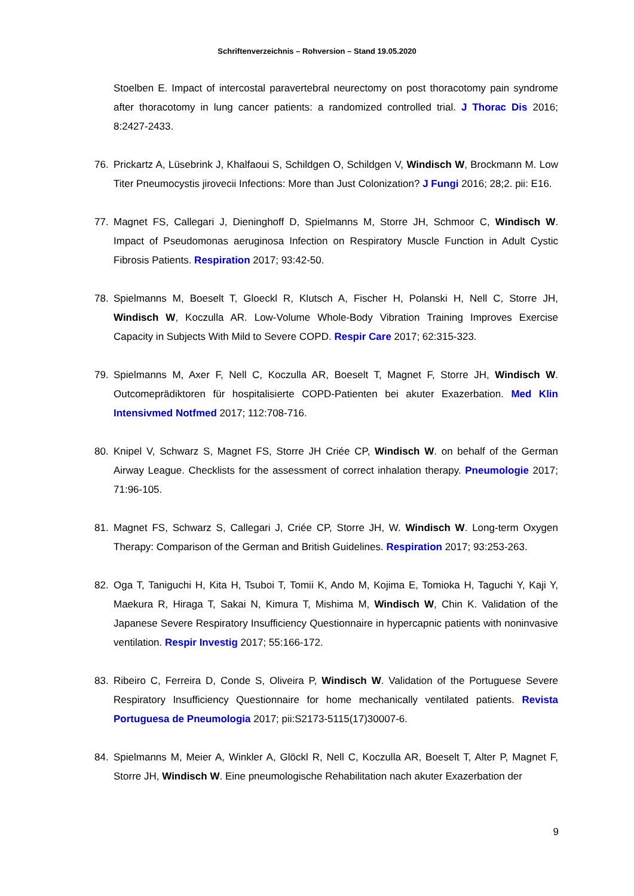Schriftenverzeichnis – Rohversion – Stand 19.05.2020
Stoelben E. Impact of intercostal paravertebral neurectomy on post thoracotomy pain syndrome after thoracotomy in lung cancer patients: a randomized controlled trial. J Thorac Dis 2016; 8:2427-2433.
76. Prickartz A, Lüsebrink J, Khalfaoui S, Schildgen O, Schildgen V, Windisch W, Brockmann M. Low Titer Pneumocystis jirovecii Infections: More than Just Colonization? J Fungi 2016; 28;2. pii: E16.
77. Magnet FS, Callegari J, Dieninghoff D, Spielmanns M, Storre JH, Schmoor C, Windisch W. Impact of Pseudomonas aeruginosa Infection on Respiratory Muscle Function in Adult Cystic Fibrosis Patients. Respiration 2017; 93:42-50.
78. Spielmanns M, Boeselt T, Gloeckl R, Klutsch A, Fischer H, Polanski H, Nell C, Storre JH, Windisch W, Koczulla AR. Low-Volume Whole-Body Vibration Training Improves Exercise Capacity in Subjects With Mild to Severe COPD. Respir Care 2017; 62:315-323.
79. Spielmanns M, Axer F, Nell C, Koczulla AR, Boeselt T, Magnet F, Storre JH, Windisch W. Outcomeprädiktoren für hospitalisierte COPD-Patienten bei akuter Exazerbation. Med Klin Intensivmed Notfmed 2017; 112:708-716.
80. Knipel V, Schwarz S, Magnet FS, Storre JH Criée CP, Windisch W. on behalf of the German Airway League. Checklists for the assessment of correct inhalation therapy. Pneumologie 2017; 71:96-105.
81. Magnet FS, Schwarz S, Callegari J, Criée CP, Storre JH, W. Windisch W. Long-term Oxygen Therapy: Comparison of the German and British Guidelines. Respiration 2017; 93:253-263.
82. Oga T, Taniguchi H, Kita H, Tsuboi T, Tomii K, Ando M, Kojima E, Tomioka H, Taguchi Y, Kaji Y, Maekura R, Hiraga T, Sakai N, Kimura T, Mishima M, Windisch W, Chin K. Validation of the Japanese Severe Respiratory Insufficiency Questionnaire in hypercapnic patients with noninvasive ventilation. Respir Investig 2017; 55:166-172.
83. Ribeiro C, Ferreira D, Conde S, Oliveira P, Windisch W. Validation of the Portuguese Severe Respiratory Insufficiency Questionnaire for home mechanically ventilated patients. Revista Portuguesa de Pneumologia 2017; pii:S2173-5115(17)30007-6.
84. Spielmanns M, Meier A, Winkler A, Glöckl R, Nell C, Koczulla AR, Boeselt T, Alter P, Magnet F, Storre JH, Windisch W. Eine pneumologische Rehabilitation nach akuter Exazerbation der
9